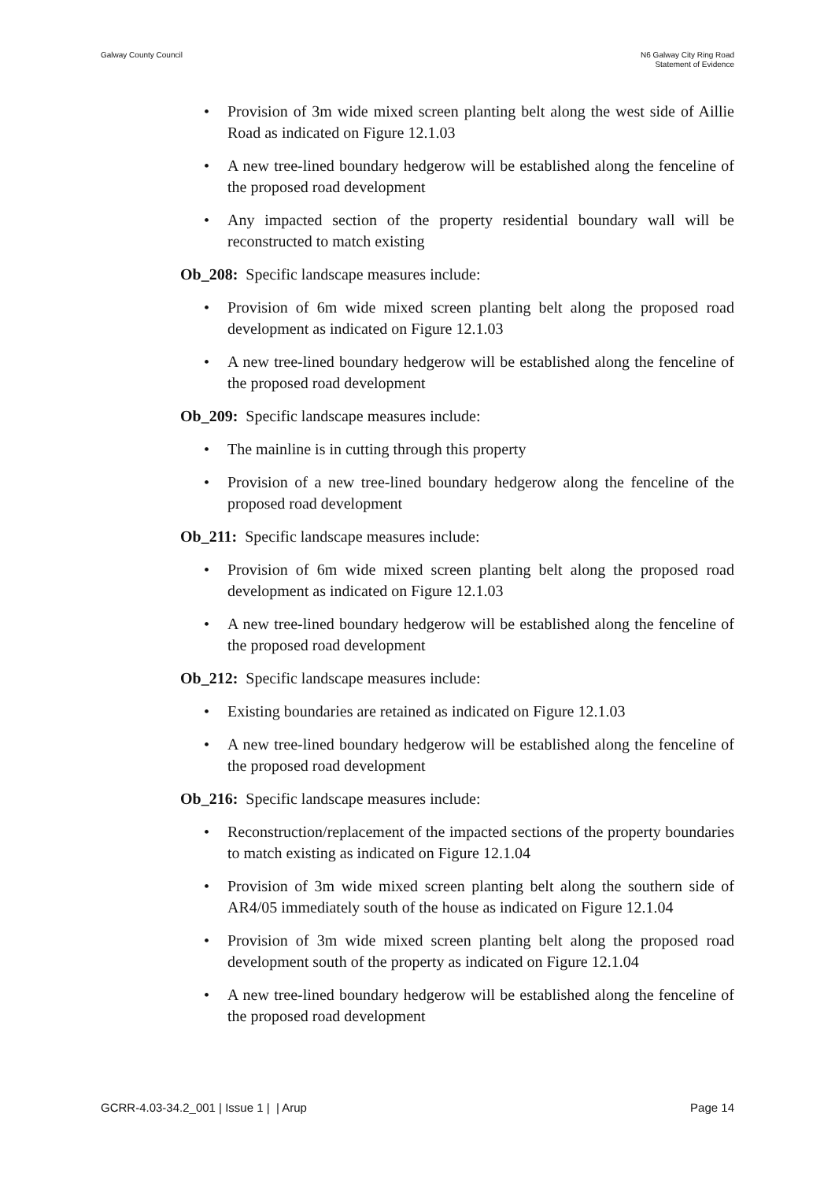Galway County Council N6 Galway City Ring Road
Statement of Evidence
Provision of 3m wide mixed screen planting belt along the west side of Aillie Road as indicated on Figure 12.1.03
A new tree-lined boundary hedgerow will be established along the fenceline of the proposed road development
Any impacted section of the property residential boundary wall will be reconstructed to match existing
Ob_208: Specific landscape measures include:
Provision of 6m wide mixed screen planting belt along the proposed road development as indicated on Figure 12.1.03
A new tree-lined boundary hedgerow will be established along the fenceline of the proposed road development
Ob_209: Specific landscape measures include:
The mainline is in cutting through this property
Provision of a new tree-lined boundary hedgerow along the fenceline of the proposed road development
Ob_211: Specific landscape measures include:
Provision of 6m wide mixed screen planting belt along the proposed road development as indicated on Figure 12.1.03
A new tree-lined boundary hedgerow will be established along the fenceline of the proposed road development
Ob_212: Specific landscape measures include:
Existing boundaries are retained as indicated on Figure 12.1.03
A new tree-lined boundary hedgerow will be established along the fenceline of the proposed road development
Ob_216: Specific landscape measures include:
Reconstruction/replacement of the impacted sections of the property boundaries to match existing as indicated on Figure 12.1.04
Provision of 3m wide mixed screen planting belt along the southern side of AR4/05 immediately south of the house as indicated on Figure 12.1.04
Provision of 3m wide mixed screen planting belt along the proposed road development south of the property as indicated on Figure 12.1.04
A new tree-lined boundary hedgerow will be established along the fenceline of the proposed road development
GCRR-4.03-34.2_001 | Issue 1 | | Arup
Page 14